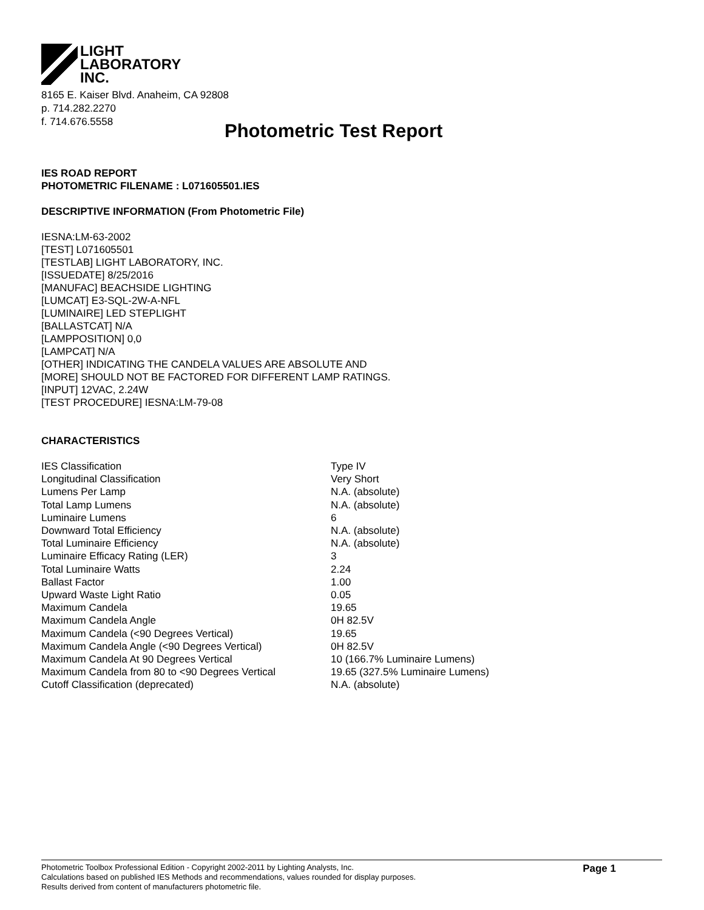LIGHT
LABORATORY
INC.
8165 E. Kaiser Blvd. Anaheim, CA 92808
p. 714.282.2270
f. 714.676.5558
Photometric Test Report
IES ROAD REPORT
PHOTOMETRIC FILENAME : L071605501.IES
DESCRIPTIVE INFORMATION (From Photometric File)
IESNA:LM-63-2002
[TEST] L071605501
[TESTLAB] LIGHT LABORATORY, INC.
[ISSUEDATE] 8/25/2016
[MANUFAC] BEACHSIDE LIGHTING
[LUMCAT] E3-SQL-2W-A-NFL
[LUMINAIRE] LED STEPLIGHT
[BALLASTCAT] N/A
[LAMPPOSITION] 0,0
[LAMPCAT] N/A
[OTHER] INDICATING THE CANDELA VALUES ARE ABSOLUTE AND
[MORE] SHOULD NOT BE FACTORED FOR DIFFERENT LAMP RATINGS.
[INPUT] 12VAC, 2.24W
[TEST PROCEDURE] IESNA:LM-79-08
CHARACTERISTICS
| IES Classification | Type IV |
| Longitudinal Classification | Very Short |
| Lumens Per Lamp | N.A. (absolute) |
| Total Lamp Lumens | N.A. (absolute) |
| Luminaire Lumens | 6 |
| Downward Total Efficiency | N.A. (absolute) |
| Total Luminaire Efficiency | N.A. (absolute) |
| Luminaire Efficacy Rating (LER) | 3 |
| Total Luminaire Watts | 2.24 |
| Ballast Factor | 1.00 |
| Upward Waste Light Ratio | 0.05 |
| Maximum Candela | 19.65 |
| Maximum Candela Angle | 0H 82.5V |
| Maximum Candela (<90 Degrees Vertical) | 19.65 |
| Maximum Candela Angle (<90 Degrees Vertical) | 0H 82.5V |
| Maximum Candela At 90 Degrees Vertical | 10 (166.7% Luminaire Lumens) |
| Maximum Candela from 80 to <90 Degrees Vertical | 19.65 (327.5% Luminaire Lumens) |
| Cutoff Classification (deprecated) | N.A. (absolute) |
Photometric Toolbox Professional Edition - Copyright 2002-2011 by Lighting Analysts, Inc.
Calculations based on published IES Methods and recommendations, values rounded for display purposes.
Results derived from content of manufacturers photometric file.
Page 1